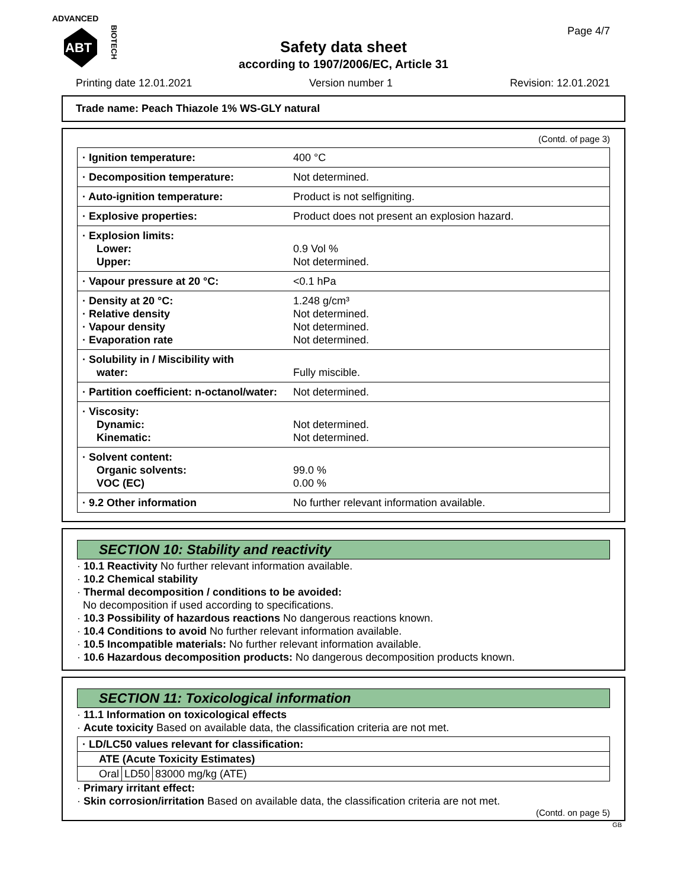ADVANCED
ABT
BIOTECH
Page 4/7
Safety data sheet
according to 1907/2006/EC, Article 31
Printing date 12.01.2021 Version number 1 Revision: 12.01.2021
Trade name: Peach Thiazole 1% WS-GLY natural
(Contd. of page 3)
| · Ignition temperature: | 400 °C |
| · Decomposition temperature: | Not determined. |
| · Auto-ignition temperature: | Product is not selfigniting. |
| · Explosive properties: | Product does not present an explosion hazard. |
| · Explosion limits: Lower: Upper: | 0.9 Vol % Not determined. |
| · Vapour pressure at 20 °C: | <0.1 hPa |
| · Density at 20 °C: · Relative density · Vapour density · Evaporation rate | 1.248 g/cm³ Not determined. Not determined. Not determined. |
| · Solubility in / Miscibility with water: | Fully miscible. |
| · Partition coefficient: n-octanol/water: | Not determined. |
| · Viscosity: Dynamic: Kinematic: | Not determined. Not determined. |
| · Solvent content: Organic solvents: VOC (EC) | 99.0 % 0.00 % |
| · 9.2 Other information | No further relevant information available. |
SECTION 10: Stability and reactivity
· 10.1 Reactivity No further relevant information available.
· 10.2 Chemical stability
· Thermal decomposition / conditions to be avoided:
No decomposition if used according to specifications.
· 10.3 Possibility of hazardous reactions No dangerous reactions known.
· 10.4 Conditions to avoid No further relevant information available.
· 10.5 Incompatible materials: No further relevant information available.
· 10.6 Hazardous decomposition products: No dangerous decomposition products known.
SECTION 11: Toxicological information
· 11.1 Information on toxicological effects
· Acute toxicity Based on available data, the classification criteria are not met.
| · LD/LC50 values relevant for classification: | | |
| ATE (Acute Toxicity Estimates) | | |
| Oral | LD50 | 83000 mg/kg (ATE) |
· Primary irritant effect:
· Skin corrosion/irritation Based on available data, the classification criteria are not met.
(Contd. on page 5)
GB